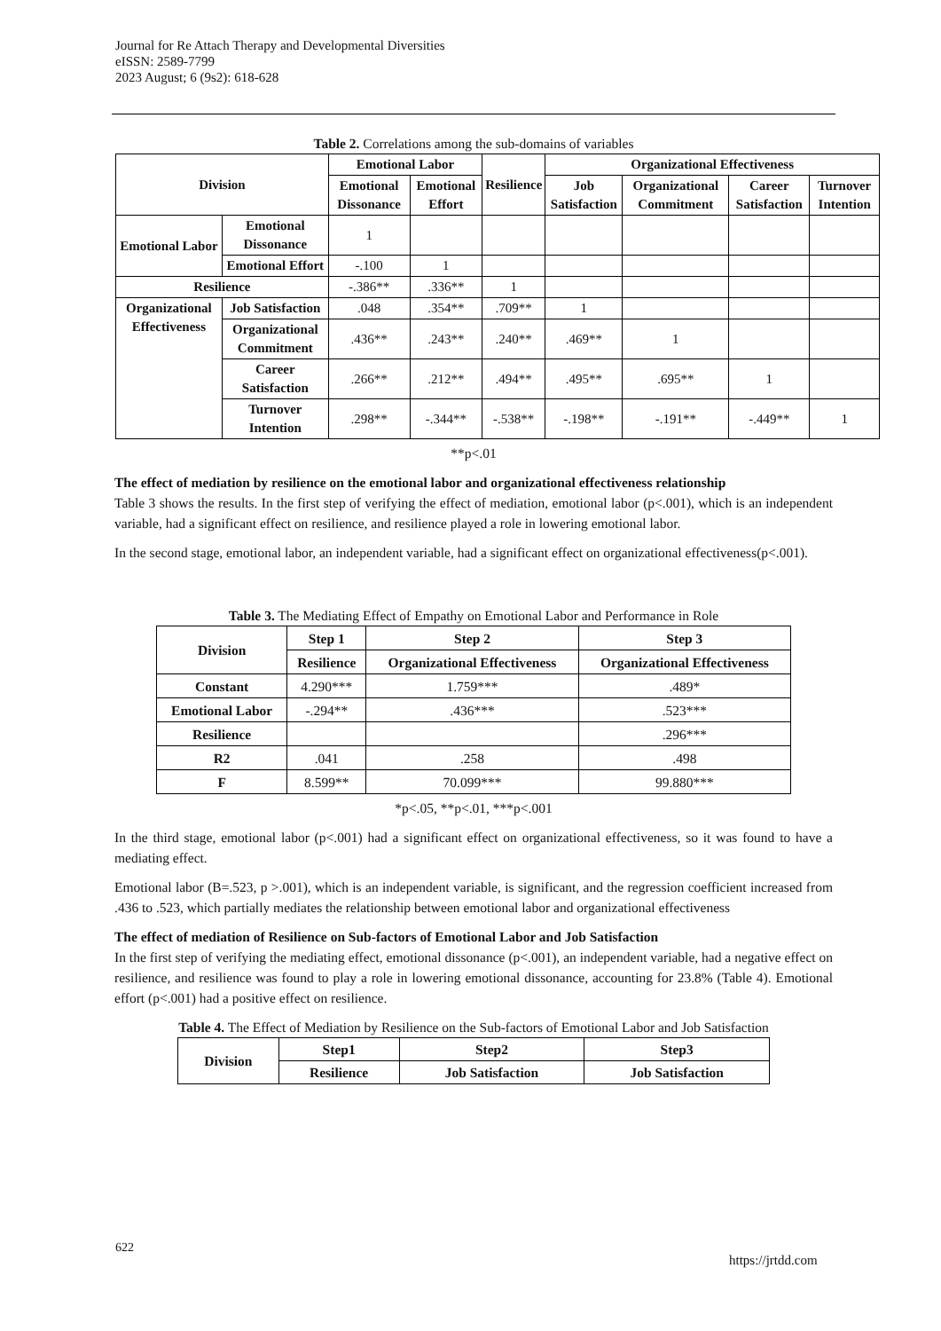Journal for Re Attach Therapy and Developmental Diversities
eISSN: 2589-7799
2023 August; 6 (9s2): 618-628
Table 2. Correlations among the sub-domains of variables
| Division | | Emotional Labor | | Resilience | Organizational Effectiveness | | | |
| --- | --- | --- | --- | --- | --- | --- | --- | --- |
| | | Emotional Dissonance | Emotional Effort | | Job Satisfaction | Organizational Commitment | Career Satisfaction | Turnover Intention |
| Emotional Labor | Emotional Dissonance | 1 | | | | | | |
| | Emotional Effort | -.100 | 1 | | | | | |
| Resilience | | -.386** | .336** | 1 | | | | |
| Organizational Effectiveness | Job Satisfaction | .048 | .354** | .709** | 1 | | | |
| | Organizational Commitment | .436** | .243** | .240** | .469** | 1 | | |
| | Career Satisfaction | .266** | .212** | .494** | .495** | .695** | 1 | |
| | Turnover Intention | .298** | -.344** | -.538** | -.198** | -.191** | -.449** | 1 |
**p<.01
The effect of mediation by resilience on the emotional labor and organizational effectiveness relationship
Table 3 shows the results. In the first step of verifying the effect of mediation, emotional labor (p<.001), which is an independent variable, had a significant effect on resilience, and resilience played a role in lowering emotional labor.
In the second stage, emotional labor, an independent variable, had a significant effect on organizational effectiveness(p<.001).
Table 3. The Mediating Effect of Empathy on Emotional Labor and Performance in Role
| Division | Step 1 | Step 2 | Step 3 |
| --- | --- | --- | --- |
| | Resilience | Organizational Effectiveness | Organizational Effectiveness |
| Constant | 4.290*** | 1.759*** | .489* |
| Emotional Labor | -.294** | .436*** | .523*** |
| Resilience | | | .296*** |
| R2 | .041 | .258 | .498 |
| F | 8.599** | 70.099*** | 99.880*** |
*p<.05, **p<.01, ***p<.001
In the third stage, emotional labor (p<.001) had a significant effect on organizational effectiveness, so it was found to have a mediating effect.
Emotional labor (B=.523, p >.001), which is an independent variable, is significant, and the regression coefficient increased from .436 to .523, which partially mediates the relationship between emotional labor and organizational effectiveness
The effect of mediation of Resilience on Sub-factors of Emotional Labor and Job Satisfaction
In the first step of verifying the mediating effect, emotional dissonance (p<.001), an independent variable, had a negative effect on resilience, and resilience was found to play a role in lowering emotional dissonance, accounting for 23.8% (Table 4). Emotional effort (p<.001) had a positive effect on resilience.
Table 4. The Effect of Mediation by Resilience on the Sub-factors of Emotional Labor and Job Satisfaction
| Division | Step1 | Step2 | Step3 |
| --- | --- | --- | --- |
| | Resilience | Job Satisfaction | Job Satisfaction |
622
https://jrtdd.com